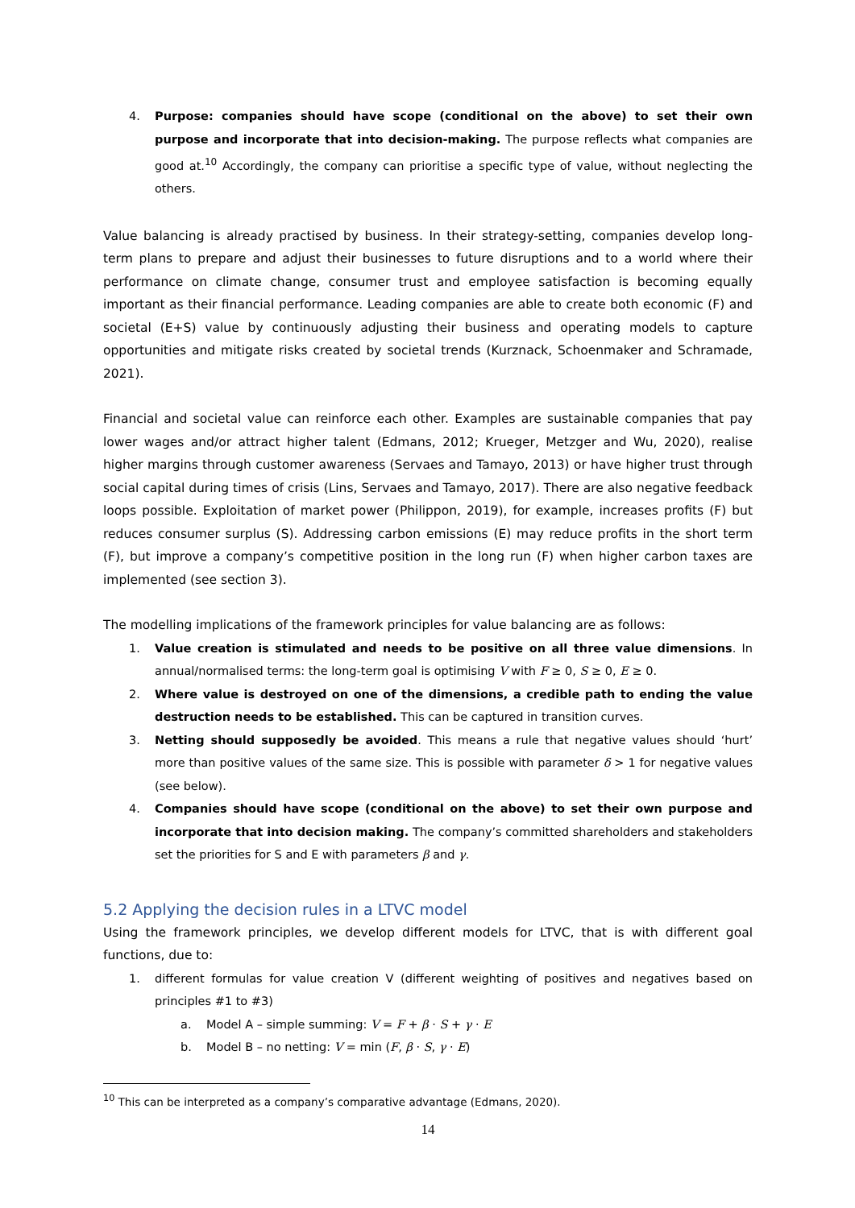4. Purpose: companies should have scope (conditional on the above) to set their own purpose and incorporate that into decision-making. The purpose reflects what companies are good at.<sup>10</sup> Accordingly, the company can prioritise a specific type of value, without neglecting the others.
Value balancing is already practised by business. In their strategy-setting, companies develop long-term plans to prepare and adjust their businesses to future disruptions and to a world where their performance on climate change, consumer trust and employee satisfaction is becoming equally important as their financial performance. Leading companies are able to create both economic (F) and societal (E+S) value by continuously adjusting their business and operating models to capture opportunities and mitigate risks created by societal trends (Kurznack, Schoenmaker and Schramade, 2021).
Financial and societal value can reinforce each other. Examples are sustainable companies that pay lower wages and/or attract higher talent (Edmans, 2012; Krueger, Metzger and Wu, 2020), realise higher margins through customer awareness (Servaes and Tamayo, 2013) or have higher trust through social capital during times of crisis (Lins, Servaes and Tamayo, 2017). There are also negative feedback loops possible. Exploitation of market power (Philippon, 2019), for example, increases profits (F) but reduces consumer surplus (S). Addressing carbon emissions (E) may reduce profits in the short term (F), but improve a company’s competitive position in the long run (F) when higher carbon taxes are implemented (see section 3).
The modelling implications of the framework principles for value balancing are as follows:
1. Value creation is stimulated and needs to be positive on all three value dimensions. In annual/normalised terms: the long-term goal is optimising V with F ≥ 0, S ≥ 0, E ≥ 0.
2. Where value is destroyed on one of the dimensions, a credible path to ending the value destruction needs to be established. This can be captured in transition curves.
3. Netting should supposedly be avoided. This means a rule that negative values should ‘hurt’ more than positive values of the same size. This is possible with parameter δ > 1 for negative values (see below).
4. Companies should have scope (conditional on the above) to set their own purpose and incorporate that into decision making. The company’s committed shareholders and stakeholders set the priorities for S and E with parameters β and γ.
5.2 Applying the decision rules in a LTVC model
Using the framework principles, we develop different models for LTVC, that is with different goal functions, due to:
1. different formulas for value creation V (different weighting of positives and negatives based on principles #1 to #3)
a. Model A – simple summing: V = F + β · S + γ · E
b. Model B – no netting: V = min (F, β · S, γ · E)
<sup>10</sup> This can be interpreted as a company’s comparative advantage (Edmans, 2020).
14